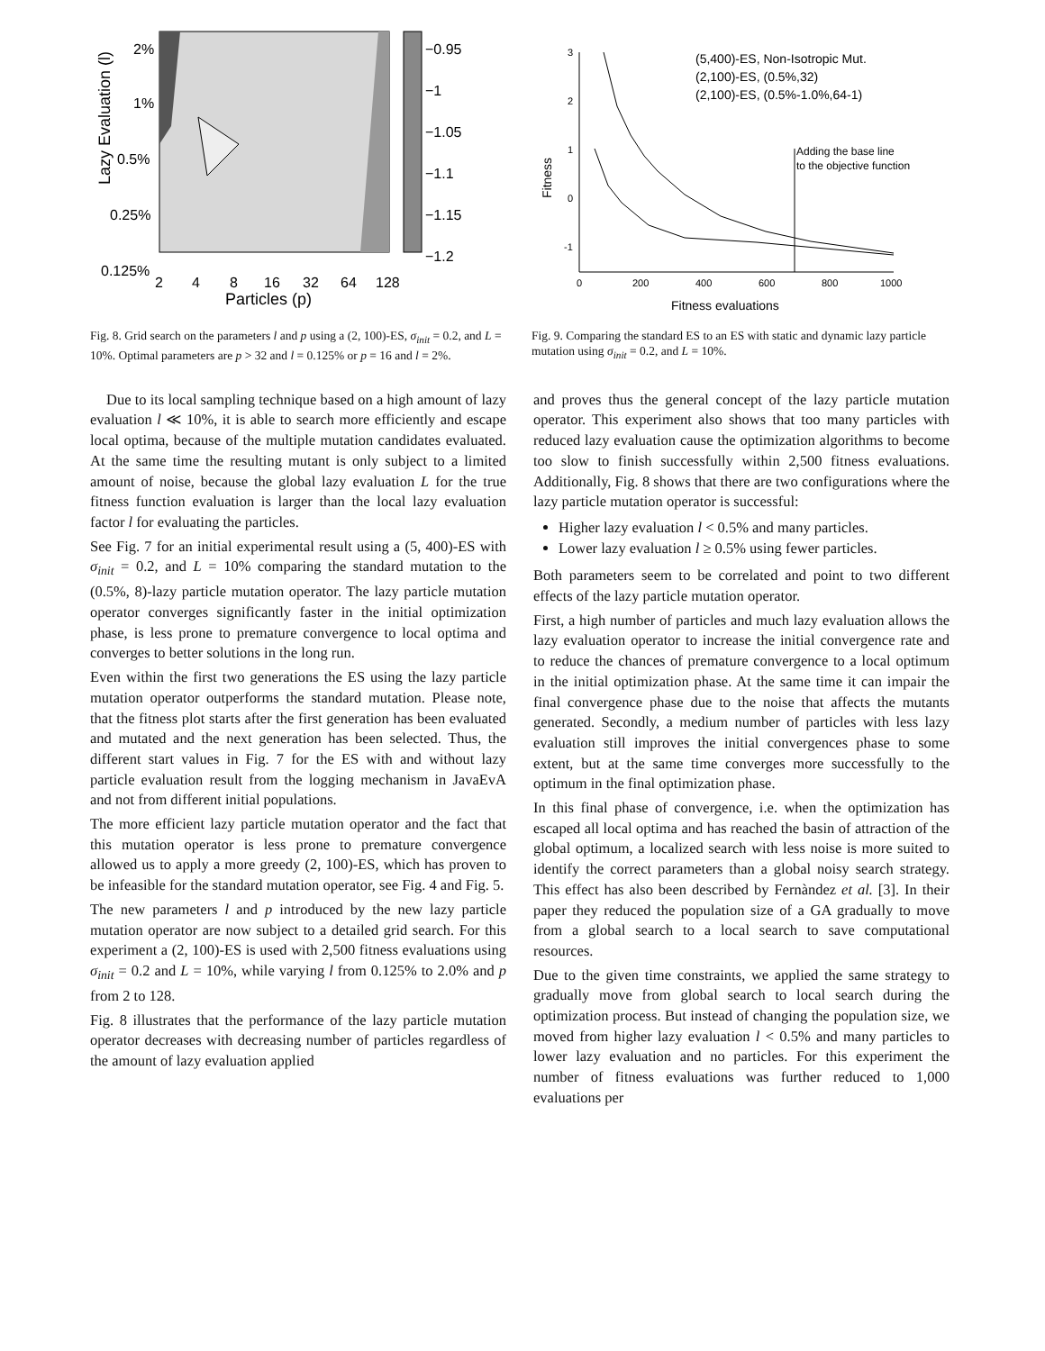2%
1%
0.5%
0.25%
0.125%
2
4
8
16
32
64
128
Particles (p)
Lazy Evaluation (l)
−0.95
−1
−1.05
−1.1
−1.15
−1.2
Fig. 8. Grid search on the parameters l and p using a (2, 100)-ES, σ<sub>init</sub> = 0.2, and L = 10%. Optimal parameters are p > 32 and l = 0.125% or p = 16 and l = 2%.
3
2
1
0
-1
0
200
400
600
800
1000
Fitness evaluations
Fitness
(5,400)-ES, Non-Isotropic Mut.
(2,100)-ES, (0.5%,32)
(2,100)-ES, (0.5%-1.0%,64-1)
Adding the base line
to the objective function
Fig. 9. Comparing the standard ES to an ES with static and dynamic lazy particle mutation using σ<sub>init</sub> = 0.2, and L = 10%.
Due to its local sampling technique based on a high amount of lazy evaluation l ≪ 10%, it is able to search more efficiently and escape local optima, because of the multiple mutation candidates evaluated. At the same time the resulting mutant is only subject to a limited amount of noise, because the global lazy evaluation L for the true fitness function evaluation is larger than the local lazy evaluation factor l for evaluating the particles.
See Fig. 7 for an initial experimental result using a (5, 400)-ES with σ<sub>init</sub> = 0.2, and L = 10% comparing the standard mutation to the (0.5%, 8)-lazy particle mutation operator. The lazy particle mutation operator converges significantly faster in the initial optimization phase, is less prone to premature convergence to local optima and converges to better solutions in the long run.
Even within the first two generations the ES using the lazy particle mutation operator outperforms the standard mutation. Please note, that the fitness plot starts after the first generation has been evaluated and mutated and the next generation has been selected. Thus, the different start values in Fig. 7 for the ES with and without lazy particle evaluation result from the logging mechanism in JavaEvA and not from different initial populations.
The more efficient lazy particle mutation operator and the fact that this mutation operator is less prone to premature convergence allowed us to apply a more greedy (2, 100)-ES, which has proven to be infeasible for the standard mutation operator, see Fig. 4 and Fig. 5.
The new parameters l and p introduced by the new lazy particle mutation operator are now subject to a detailed grid search. For this experiment a (2, 100)-ES is used with 2,500 fitness evaluations using σ<sub>init</sub> = 0.2 and L = 10%, while varying l from 0.125% to 2.0% and p from 2 to 128.
Fig. 8 illustrates that the performance of the lazy particle mutation operator decreases with decreasing number of particles regardless of the amount of lazy evaluation applied
and proves thus the general concept of the lazy particle mutation operator. This experiment also shows that too many particles with reduced lazy evaluation cause the optimization algorithms to become too slow to finish successfully within 2,500 fitness evaluations. Additionally, Fig. 8 shows that there are two configurations where the lazy particle mutation operator is successful:
Higher lazy evaluation l < 0.5% and many particles.
Lower lazy evaluation l ≥ 0.5% using fewer particles.
Both parameters seem to be correlated and point to two different effects of the lazy particle mutation operator.
First, a high number of particles and much lazy evaluation allows the lazy evaluation operator to increase the initial convergence rate and to reduce the chances of premature convergence to a local optimum in the initial optimization phase. At the same time it can impair the final convergence phase due to the noise that affects the mutants generated. Secondly, a medium number of particles with less lazy evaluation still improves the initial convergences phase to some extent, but at the same time converges more successfully to the optimum in the final optimization phase.
In this final phase of convergence, i.e. when the optimization has escaped all local optima and has reached the basin of attraction of the global optimum, a localized search with less noise is more suited to identify the correct parameters than a global noisy search strategy. This effect has also been described by Fernàndez et al. [3]. In their paper they reduced the population size of a GA gradually to move from a global search to a local search to save computational resources.
Due to the given time constraints, we applied the same strategy to gradually move from global search to local search during the optimization process. But instead of changing the population size, we moved from higher lazy evaluation l < 0.5% and many particles to lower lazy evaluation and no particles. For this experiment the number of fitness evaluations was further reduced to 1,000 evaluations per